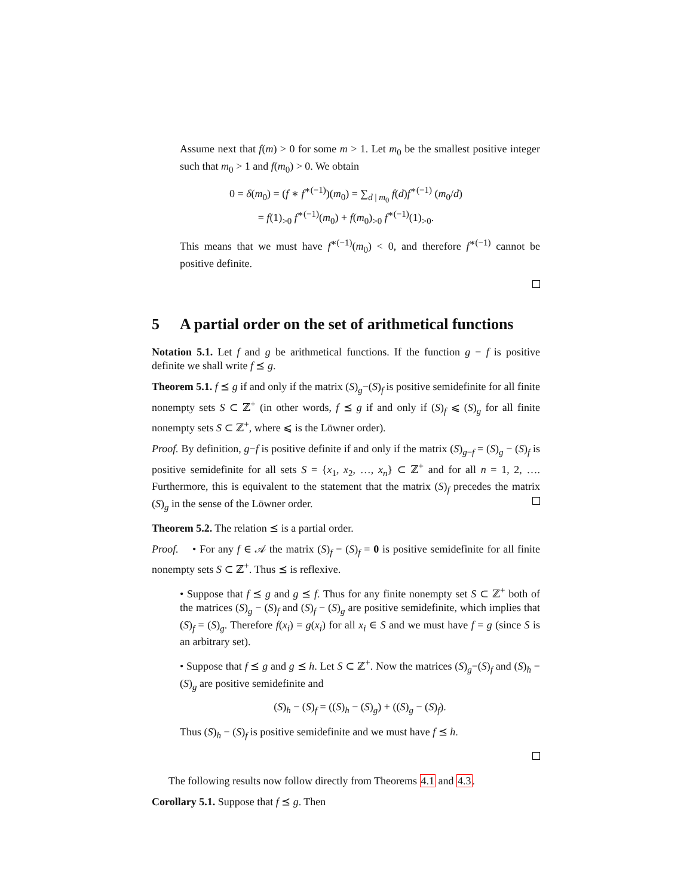Assume next that f(m) > 0 for some m > 1. Let m<sub>0</sub> be the smallest positive integer such that m<sub>0</sub> > 1 and f(m<sub>0</sub>) > 0. We obtain
0 = δ(m<sub>0</sub>) = (f ∗ f<sup>∗(−1)</sup>)(m<sub>0</sub>) = ∑<sub>d | m<sub>0</sub></sub> f(d)f<sup>∗(−1)</sup> (m<sub>0</sub>/d)
= f(1)<sub>>0</sub> f<sup>∗(−1)</sup>(m<sub>0</sub>) + f(m<sub>0</sub>)<sub>>0</sub> f<sup>∗(−1)</sup>(1)<sub>>0</sub>.
This means that we must have f<sup>∗(−1)</sup>(m<sub>0</sub>) < 0, and therefore f<sup>∗(−1)</sup> cannot be positive definite.
5 A partial order on the set of arithmetical functions
Notation 5.1. Let f and g be arithmetical functions. If the function g − f is positive definite we shall write f ⪯ g.
Theorem 5.1. f ⪯ g if and only if the matrix (S)<sub>g</sub>−(S)<sub>f</sub> is positive semidefinite for all finite nonempty sets S ⊂ ℤ<sup>+</sup> (in other words, f ⪯ g if and only if (S)<sub>f</sub> ⩽ (S)<sub>g</sub> for all finite nonempty sets S ⊂ ℤ<sup>+</sup>, where ⩽ is the Löwner order).
Proof. By definition, g−f is positive definite if and only if the matrix (S)<sub>g−f</sub> = (S)<sub>g</sub> − (S)<sub>f</sub> is positive semidefinite for all sets S = {x<sub>1</sub>, x<sub>2</sub>, …, x<sub>n</sub>} ⊂ ℤ<sup>+</sup> and for all n = 1, 2, …. Furthermore, this is equivalent to the statement that the matrix (S)<sub>f</sub> precedes the matrix (S)<sub>g</sub> in the sense of the Löwner order.
Theorem 5.2. The relation ⪯ is a partial order.
Proof. • For any f ∈ 𝒜 the matrix (S)<sub>f</sub> − (S)<sub>f</sub> = 0 is positive semidefinite for all finite nonempty sets S ⊂ ℤ<sup>+</sup>. Thus ⪯ is reflexive.
• Suppose that f ⪯ g and g ⪯ f. Thus for any finite nonempty set S ⊂ ℤ<sup>+</sup> both of the matrices (S)<sub>g</sub> − (S)<sub>f</sub> and (S)<sub>f</sub> − (S)<sub>g</sub> are positive semidefinite, which implies that (S)<sub>f</sub> = (S)<sub>g</sub>. Therefore f(x<sub>i</sub>) = g(x<sub>i</sub>) for all x<sub>i</sub> ∈ S and we must have f = g (since S is an arbitrary set).
• Suppose that f ⪯ g and g ⪯ h. Let S ⊂ ℤ<sup>+</sup>. Now the matrices (S)<sub>g</sub>−(S)<sub>f</sub> and (S)<sub>h</sub> − (S)<sub>g</sub> are positive semidefinite and
(S)<sub>h</sub> − (S)<sub>f</sub> = ((S)<sub>h</sub> − (S)<sub>g</sub>) + ((S)<sub>g</sub> − (S)<sub>f</sub>).
Thus (S)<sub>h</sub> − (S)<sub>f</sub> is positive semidefinite and we must have f ⪯ h.
The following results now follow directly from Theorems 4.1 and 4.3.
Corollary 5.1. Suppose that f ⪯ g. Then